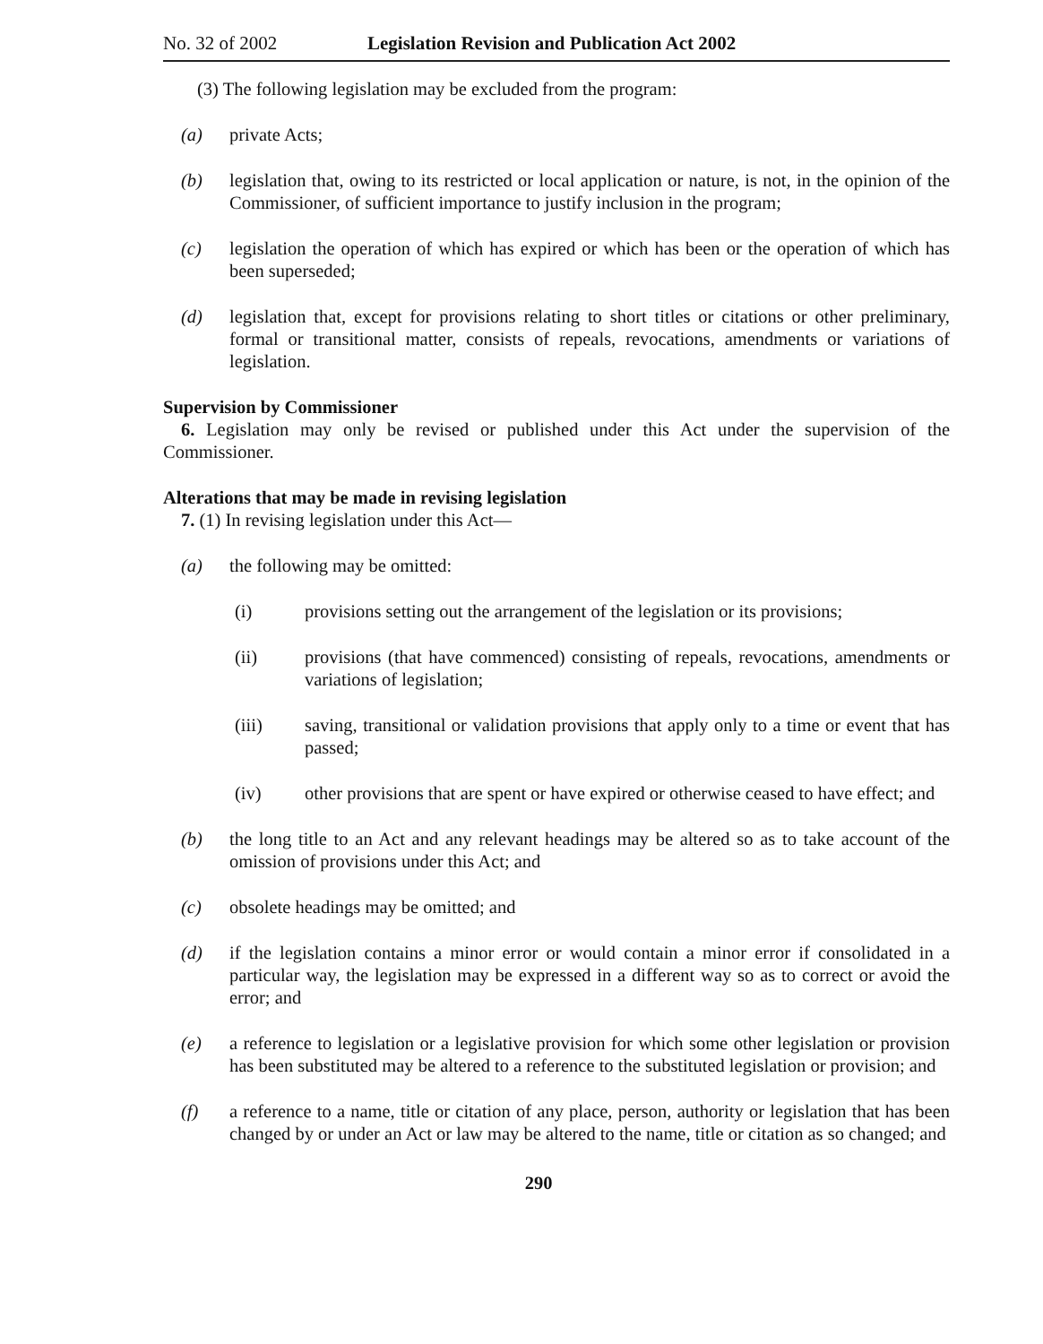No. 32 of 2002 Legislation Revision and Publication Act 2002
(3) The following legislation may be excluded from the program:
(a) private Acts;
(b) legislation that, owing to its restricted or local application or nature, is not, in the opinion of the Commissioner, of sufficient importance to justify inclusion in the program;
(c) legislation the operation of which has expired or which has been or the operation of which has been superseded;
(d) legislation that, except for provisions relating to short titles or citations or other preliminary, formal or transitional matter, consists of repeals, revocations, amendments or variations of legislation.
Supervision by Commissioner
6. Legislation may only be revised or published under this Act under the supervision of the Commissioner.
Alterations that may be made in revising legislation
7. (1) In revising legislation under this Act—
(a) the following may be omitted:
(i) provisions setting out the arrangement of the legislation or its provisions;
(ii) provisions (that have commenced) consisting of repeals, revocations, amendments or variations of legislation;
(iii) saving, transitional or validation provisions that apply only to a time or event that has passed;
(iv) other provisions that are spent or have expired or otherwise ceased to have effect; and
(b) the long title to an Act and any relevant headings may be altered so as to take account of the omission of provisions under this Act; and
(c) obsolete headings may be omitted; and
(d) if the legislation contains a minor error or would contain a minor error if consolidated in a particular way, the legislation may be expressed in a different way so as to correct or avoid the error; and
(e) a reference to legislation or a legislative provision for which some other legislation or provision has been substituted may be altered to a reference to the substituted legislation or provision; and
(f) a reference to a name, title or citation of any place, person, authority or legislation that has been changed by or under an Act or law may be altered to the name, title or citation as so changed; and
290